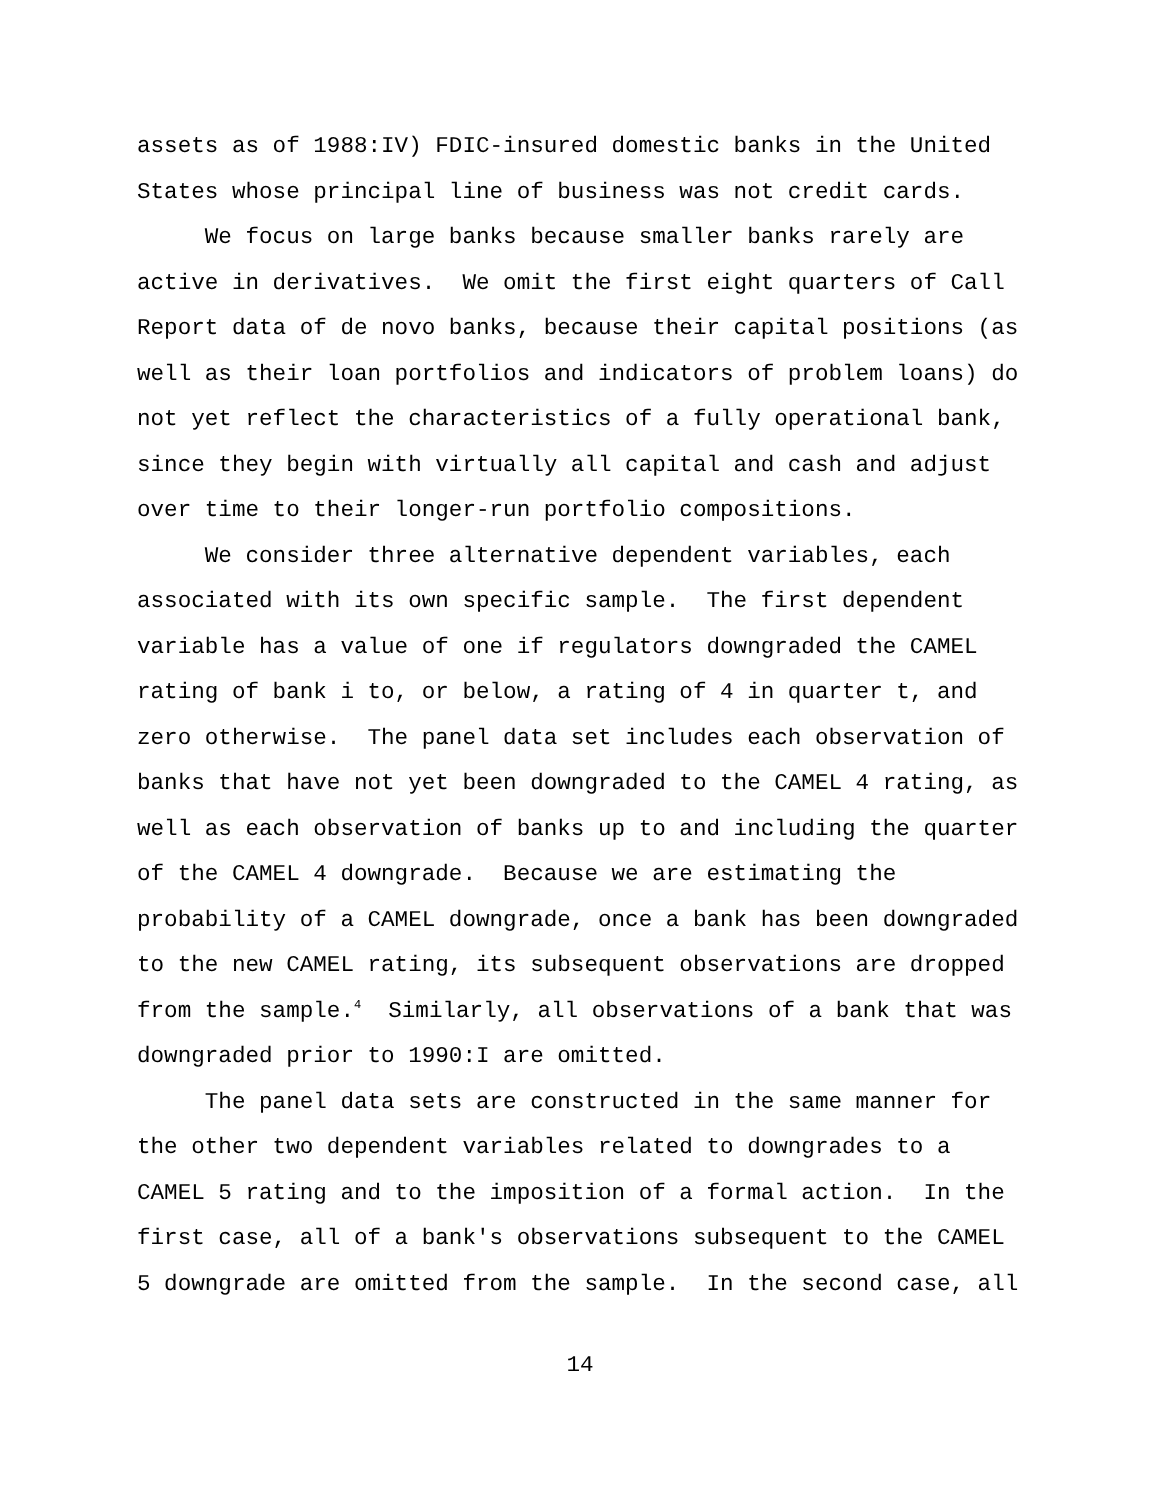assets as of 1988:IV) FDIC-insured domestic banks in the United States whose principal line of business was not credit cards.
We focus on large banks because smaller banks rarely are active in derivatives. We omit the first eight quarters of Call Report data of de novo banks, because their capital positions (as well as their loan portfolios and indicators of problem loans) do not yet reflect the characteristics of a fully operational bank, since they begin with virtually all capital and cash and adjust over time to their longer-run portfolio compositions.
We consider three alternative dependent variables, each associated with its own specific sample. The first dependent variable has a value of one if regulators downgraded the CAMEL rating of bank i to, or below, a rating of 4 in quarter t, and zero otherwise. The panel data set includes each observation of banks that have not yet been downgraded to the CAMEL 4 rating, as well as each observation of banks up to and including the quarter of the CAMEL 4 downgrade. Because we are estimating the probability of a CAMEL downgrade, once a bank has been downgraded to the new CAMEL rating, its subsequent observations are dropped from the sample.<sup>4</sup> Similarly, all observations of a bank that was downgraded prior to 1990:I are omitted.
The panel data sets are constructed in the same manner for the other two dependent variables related to downgrades to a CAMEL 5 rating and to the imposition of a formal action. In the first case, all of a bank's observations subsequent to the CAMEL 5 downgrade are omitted from the sample. In the second case, all
14